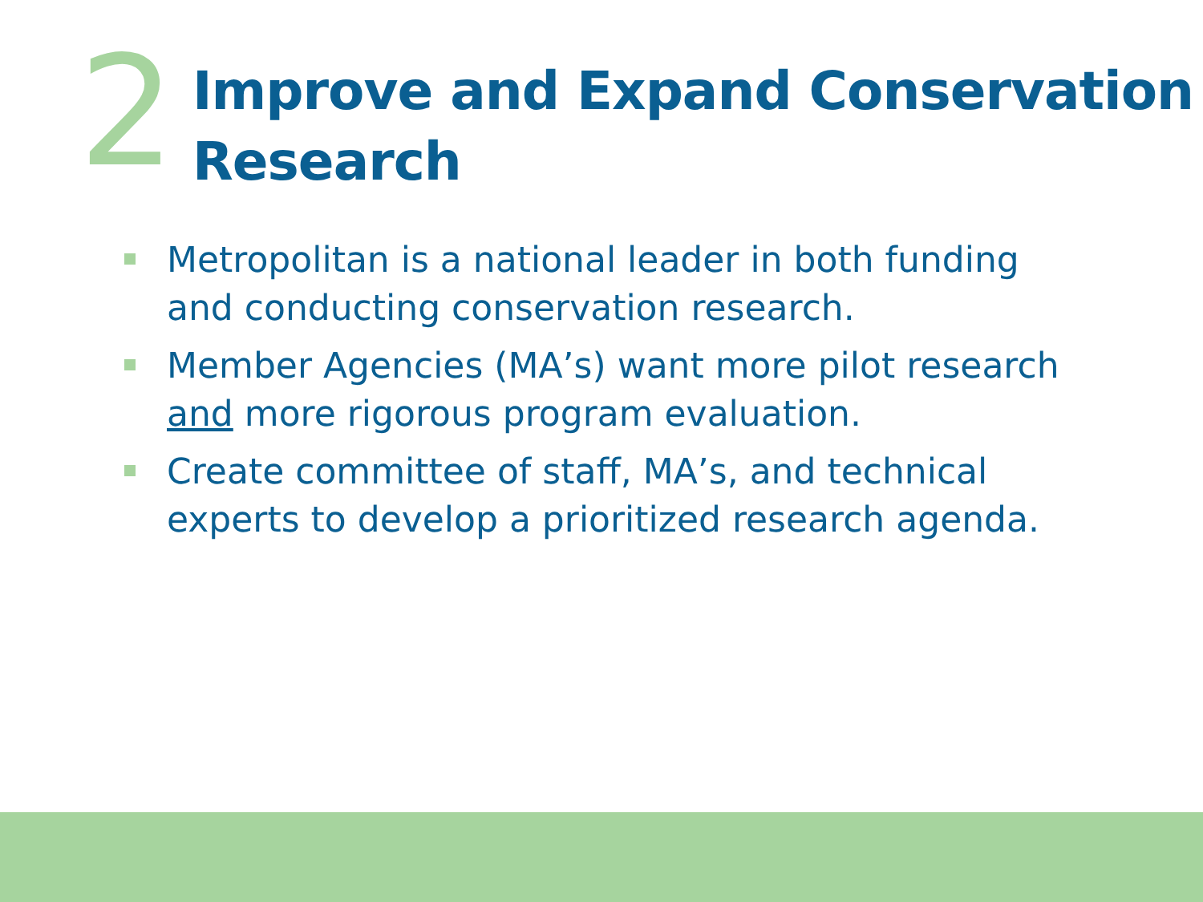2
Improve and Expand Conservation
Research
Metropolitan is a national leader in both funding and conducting conservation research.
Member Agencies (MA’s) want more pilot research and more rigorous program evaluation.
Create committee of staff, MA’s, and technical experts to develop a prioritized research agenda.